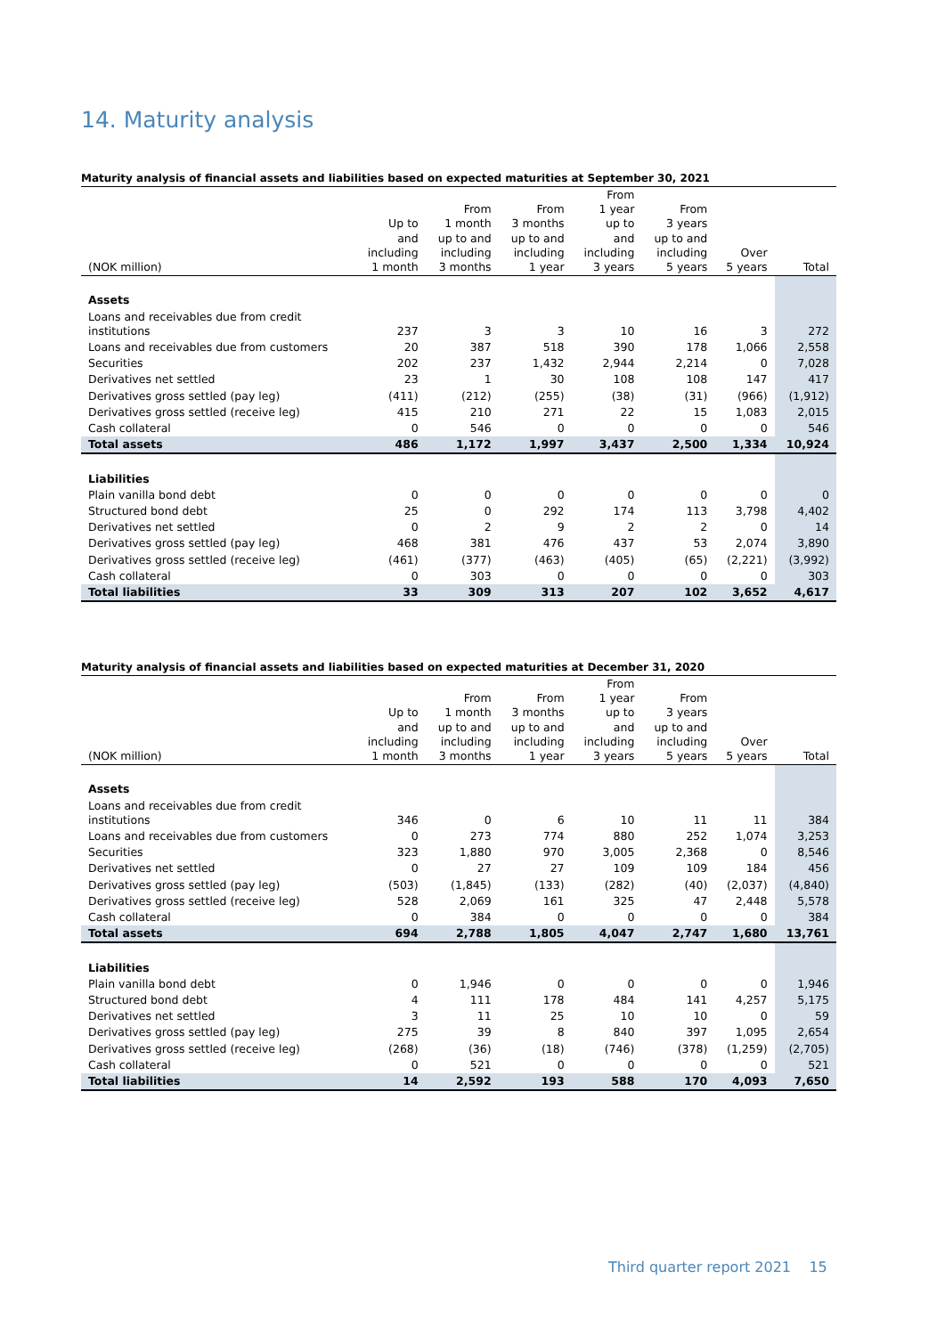14. Maturity analysis
Maturity analysis of financial assets and liabilities based on expected maturities at September 30, 2021
| (NOK million) | Up to and including 1 month | From 1 month up to and including 3 months | From 3 months up to and including 1 year | From 1 year up to and including 3 years | From 3 years up to and including 5 years | Over 5 years | Total |
| --- | --- | --- | --- | --- | --- | --- | --- |
| Assets | | | | | | | |
| Loans and receivables due from credit institutions | 237 | 3 | 3 | 10 | 16 | 3 | 272 |
| Loans and receivables due from customers | 20 | 387 | 518 | 390 | 178 | 1,066 | 2,558 |
| Securities | 202 | 237 | 1,432 | 2,944 | 2,214 | 0 | 7,028 |
| Derivatives net settled | 23 | 1 | 30 | 108 | 108 | 147 | 417 |
| Derivatives gross settled (pay leg) | (411) | (212) | (255) | (38) | (31) | (966) | (1,912) |
| Derivatives gross settled (receive leg) | 415 | 210 | 271 | 22 | 15 | 1,083 | 2,015 |
| Cash collateral | 0 | 546 | 0 | 0 | 0 | 0 | 546 |
| Total assets | 486 | 1,172 | 1,997 | 3,437 | 2,500 | 1,334 | 10,924 |
| Liabilities | | | | | | | |
| Plain vanilla bond debt | 0 | 0 | 0 | 0 | 0 | 0 | 0 |
| Structured bond debt | 25 | 0 | 292 | 174 | 113 | 3,798 | 4,402 |
| Derivatives net settled | 0 | 2 | 9 | 2 | 2 | 0 | 14 |
| Derivatives gross settled (pay leg) | 468 | 381 | 476 | 437 | 53 | 2,074 | 3,890 |
| Derivatives gross settled (receive leg) | (461) | (377) | (463) | (405) | (65) | (2,221) | (3,992) |
| Cash collateral | 0 | 303 | 0 | 0 | 0 | 0 | 303 |
| Total liabilities | 33 | 309 | 313 | 207 | 102 | 3,652 | 4,617 |
Maturity analysis of financial assets and liabilities based on expected maturities at December 31, 2020
| (NOK million) | Up to and including 1 month | From 1 month up to and including 3 months | From 3 months up to and including 1 year | From 1 year up to and including 3 years | From 3 years up to and including 5 years | Over 5 years | Total |
| --- | --- | --- | --- | --- | --- | --- | --- |
| Assets | | | | | | | |
| Loans and receivables due from credit institutions | 346 | 0 | 6 | 10 | 11 | 11 | 384 |
| Loans and receivables due from customers | 0 | 273 | 774 | 880 | 252 | 1,074 | 3,253 |
| Securities | 323 | 1,880 | 970 | 3,005 | 2,368 | 0 | 8,546 |
| Derivatives net settled | 0 | 27 | 27 | 109 | 109 | 184 | 456 |
| Derivatives gross settled (pay leg) | (503) | (1,845) | (133) | (282) | (40) | (2,037) | (4,840) |
| Derivatives gross settled (receive leg) | 528 | 2,069 | 161 | 325 | 47 | 2,448 | 5,578 |
| Cash collateral | 0 | 384 | 0 | 0 | 0 | 0 | 384 |
| Total assets | 694 | 2,788 | 1,805 | 4,047 | 2,747 | 1,680 | 13,761 |
| Liabilities | | | | | | | |
| Plain vanilla bond debt | 0 | 1,946 | 0 | 0 | 0 | 0 | 1,946 |
| Structured bond debt | 4 | 111 | 178 | 484 | 141 | 4,257 | 5,175 |
| Derivatives net settled | 3 | 11 | 25 | 10 | 10 | 0 | 59 |
| Derivatives gross settled (pay leg) | 275 | 39 | 8 | 840 | 397 | 1,095 | 2,654 |
| Derivatives gross settled (receive leg) | (268) | (36) | (18) | (746) | (378) | (1,259) | (2,705) |
| Cash collateral | 0 | 521 | 0 | 0 | 0 | 0 | 521 |
| Total liabilities | 14 | 2,592 | 193 | 588 | 170 | 4,093 | 7,650 |
Third quarter report 2021 15